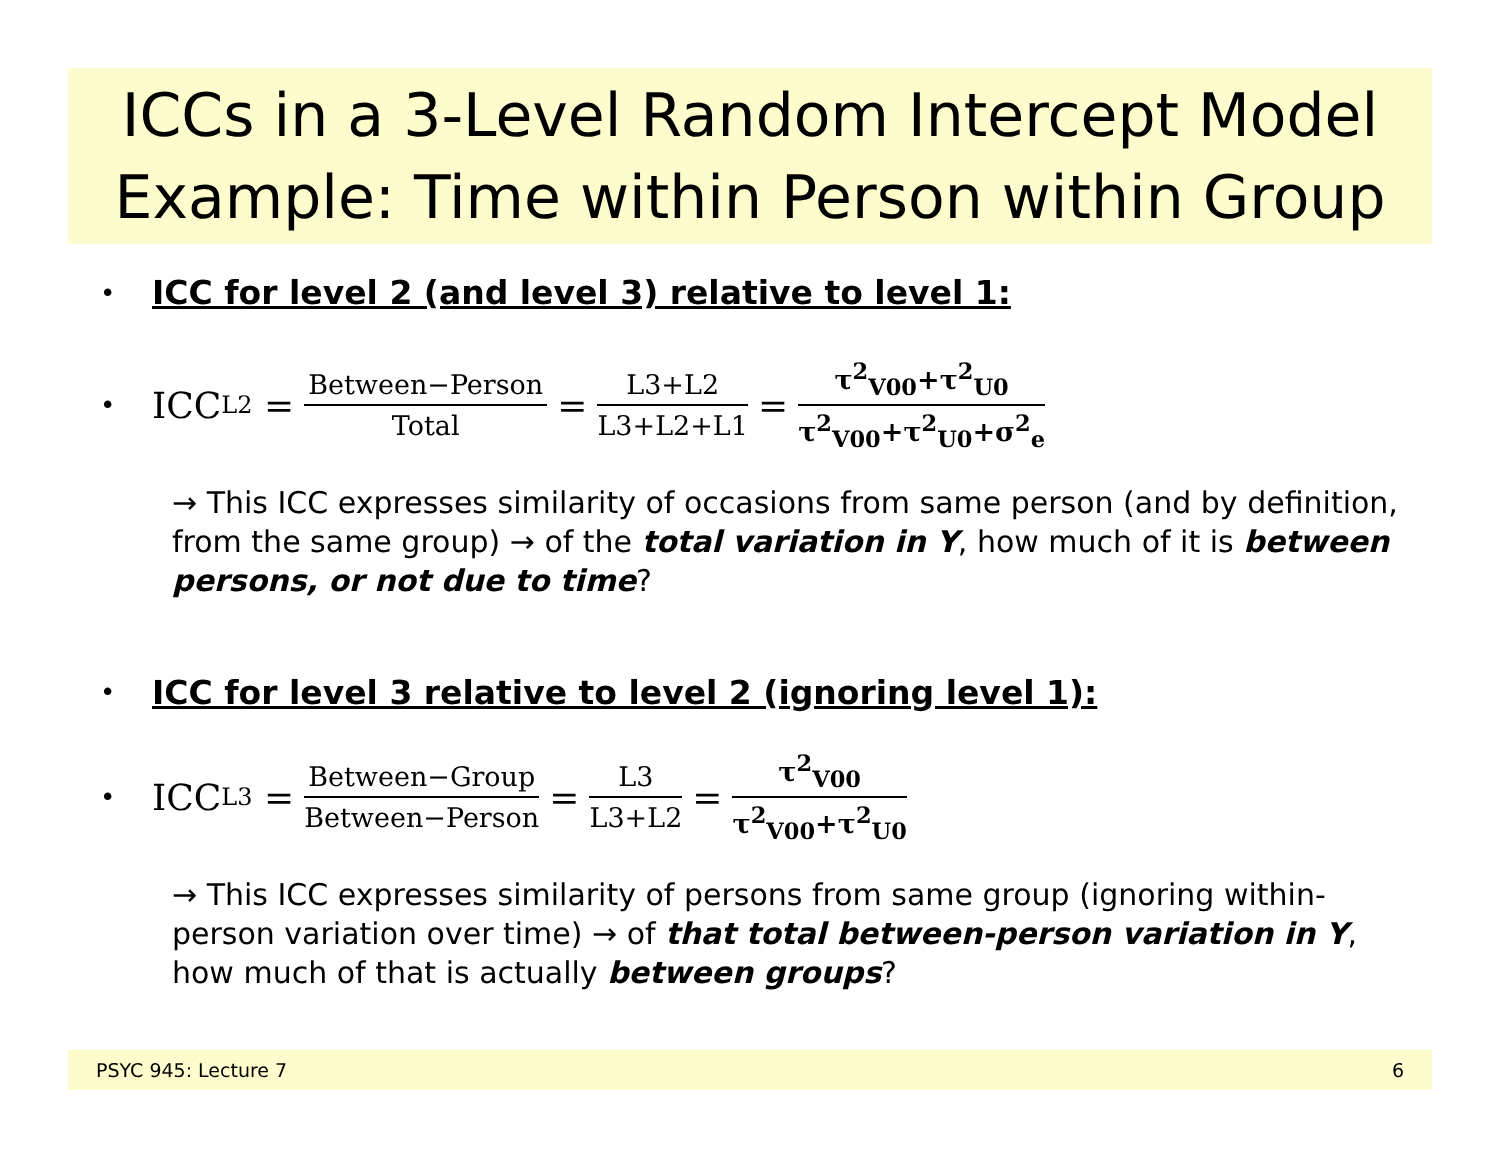ICCs in a 3-Level Random Intercept Model
Example: Time within Person within Group
• ICC for level 2 (and level 3) relative to level 1:
• ICC<sub>L2</sub> = Between−Person Total = L3+L2 L3+L2+L1 = τ<sup>2</sup><sub>V00</sub>+τ<sup>2</sup><sub>U0</sub> τ<sup>2</sup><sub>V00</sub>+τ<sup>2</sup><sub>U0</sub>+σ<sup>2</sup><sub>e</sub>
→ This ICC expresses similarity of occasions from same person (and by definition, from the same group) → of the total variation in Y, how much of it is between persons, or not due to time?
• ICC for level 3 relative to level 2 (ignoring level 1):
• ICC<sub>L3</sub> = Between−Group Between−Person = L3 L3+L2 = τ<sup>2</sup><sub>V00</sub> τ<sup>2</sup><sub>V00</sub>+τ<sup>2</sup><sub>U0</sub>
→ This ICC expresses similarity of persons from same group (ignoring within-person variation over time) → of that total between-person variation in Y, how much of that is actually between groups?
PSYC 945: Lecture 7 6